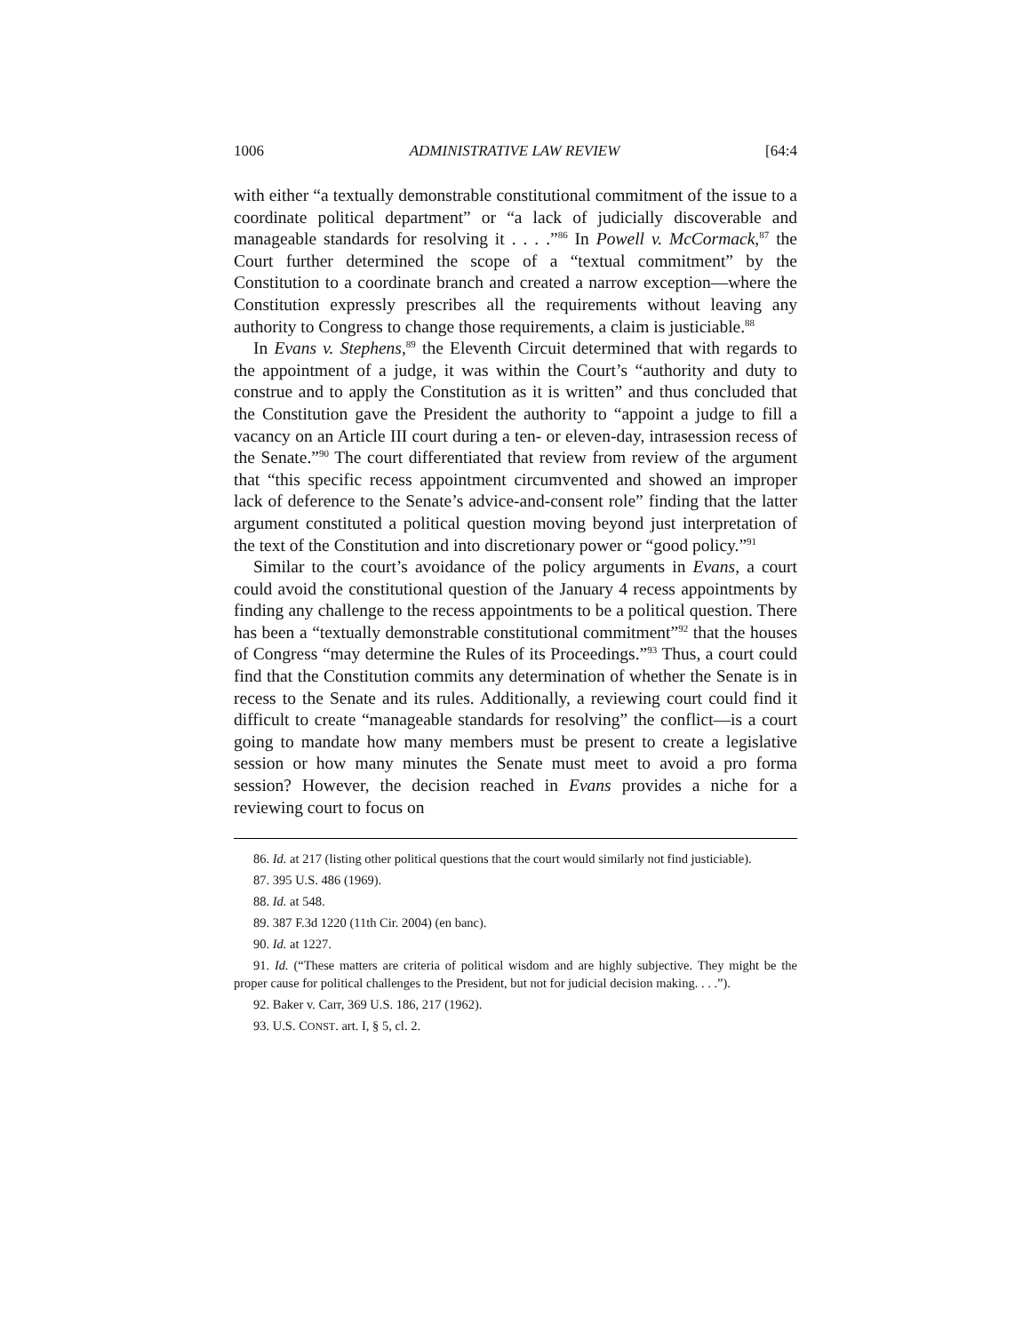1006 ADMINISTRATIVE LAW REVIEW [64:4
with either “a textually demonstrable constitutional commitment of the issue to a coordinate political department” or “a lack of judicially discoverable and manageable standards for resolving it . . . .”<sup>86</sup> In Powell v. McCormack,<sup>87</sup> the Court further determined the scope of a “textual commitment” by the Constitution to a coordinate branch and created a narrow exception—where the Constitution expressly prescribes all the requirements without leaving any authority to Congress to change those requirements, a claim is justiciable.<sup>88</sup>
In Evans v. Stephens,<sup>89</sup> the Eleventh Circuit determined that with regards to the appointment of a judge, it was within the Court’s “authority and duty to construe and to apply the Constitution as it is written” and thus concluded that the Constitution gave the President the authority to “appoint a judge to fill a vacancy on an Article III court during a ten- or eleven-day, intrasession recess of the Senate.”<sup>90</sup> The court differentiated that review from review of the argument that “this specific recess appointment circumvented and showed an improper lack of deference to the Senate’s advice-and-consent role” finding that the latter argument constituted a political question moving beyond just interpretation of the text of the Constitution and into discretionary power or “good policy.”<sup>91</sup>
Similar to the court’s avoidance of the policy arguments in Evans, a court could avoid the constitutional question of the January 4 recess appointments by finding any challenge to the recess appointments to be a political question. There has been a “textually demonstrable constitutional commitment”<sup>92</sup> that the houses of Congress “may determine the Rules of its Proceedings.”<sup>93</sup> Thus, a court could find that the Constitution commits any determination of whether the Senate is in recess to the Senate and its rules. Additionally, a reviewing court could find it difficult to create “manageable standards for resolving” the conflict—is a court going to mandate how many members must be present to create a legislative session or how many minutes the Senate must meet to avoid a pro forma session? However, the decision reached in Evans provides a niche for a reviewing court to focus on
86. Id. at 217 (listing other political questions that the court would similarly not find justiciable).
87. 395 U.S. 486 (1969).
88. Id. at 548.
89. 387 F.3d 1220 (11th Cir. 2004) (en banc).
90. Id. at 1227.
91. Id. (“These matters are criteria of political wisdom and are highly subjective. They might be the proper cause for political challenges to the President, but not for judicial decision making. . . .”).
92. Baker v. Carr, 369 U.S. 186, 217 (1962).
93. U.S. CONST. art. I, § 5, cl. 2.